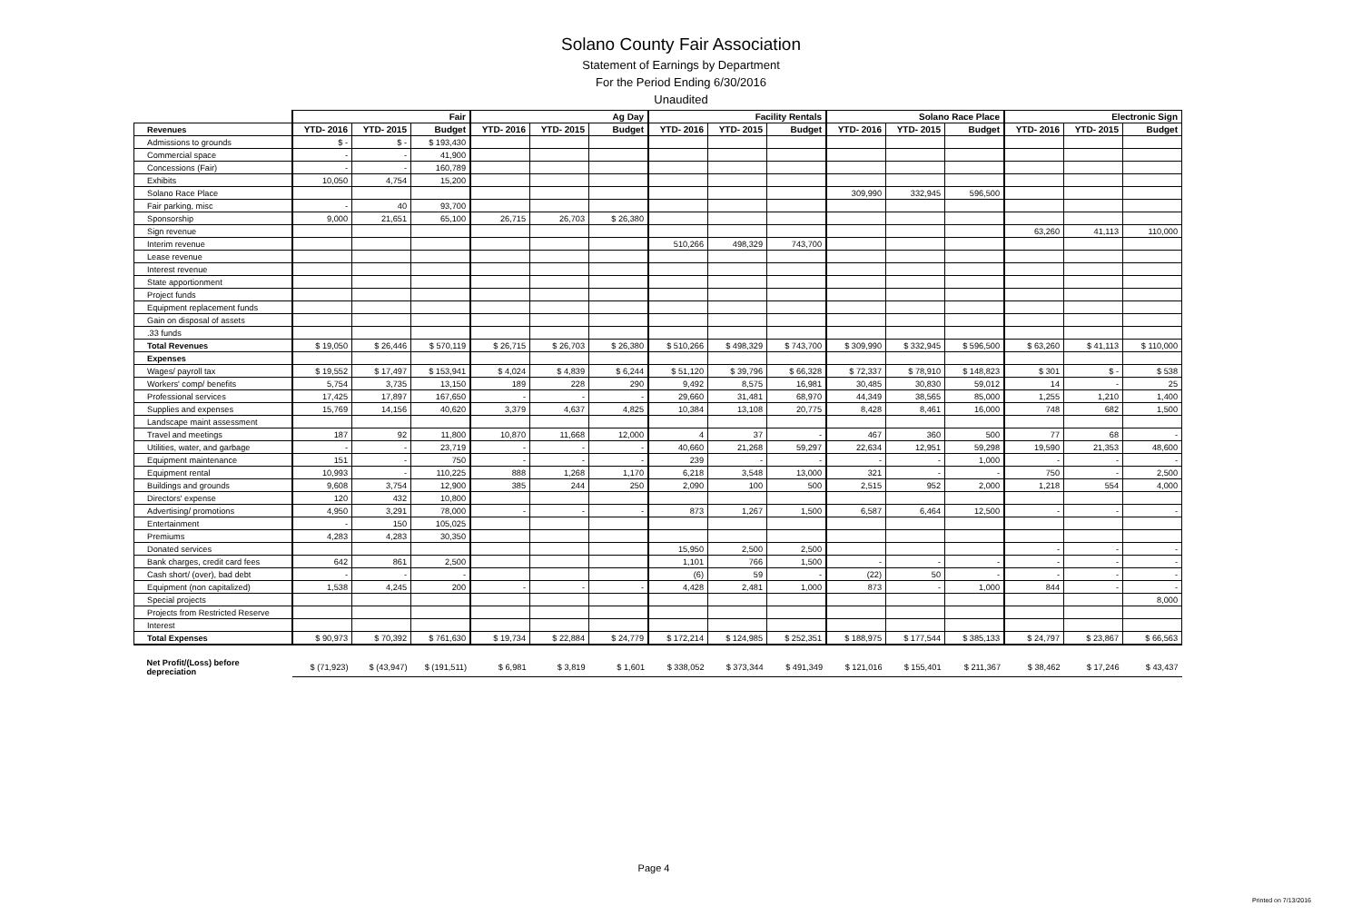Solano County Fair Association
Statement of Earnings by Department
For the Period Ending 6/30/2016
Unaudited
| | Fair | | | Ag Day | | | Facility Rentals | | | Solano Race Place | | | Electronic Sign | | |
| Revenues | YTD- 2016 | YTD- 2015 | Budget | YTD- 2016 | YTD- 2015 | Budget | YTD- 2016 | YTD- 2015 | Budget | YTD- 2016 | YTD- 2015 | Budget | YTD- 2016 | YTD- 2015 | Budget |
| Admissions to grounds | $ - | $ - | $ 193,430 | | | | | | | | | | | | |
| Commercial space | - | - | 41,900 | | | | | | | | | | | | |
| Concessions (Fair) | - | - | 160,789 | | | | | | | | | | | | |
| Exhibits | 10,050 | 4,754 | 15,200 | | | | | | | | | | | | |
| Solano Race Place | | | | | | | | | | 309,990 | 332,945 | 596,500 | | | |
| Fair parking, misc | - | 40 | 93,700 | | | | | | | | | | | | |
| Sponsorship | 9,000 | 21,651 | 65,100 | 26,715 | 26,703 | $ 26,380 | | | | | | | | | |
| Sign revenue | | | | | | | | | | | | | 63,260 | 41,113 | 110,000 |
| Interim revenue | | | | | | | 510,266 | 498,329 | 743,700 | | | | | | |
| Lease revenue | | | | | | | | | | | | | | | |
| Interest revenue | | | | | | | | | | | | | | | |
| State apportionment | | | | | | | | | | | | | | | |
| Project funds | | | | | | | | | | | | | | | |
| Equipment replacement funds | | | | | | | | | | | | | | | |
| Gain on disposal of assets | | | | | | | | | | | | | | | |
| .33 funds | | | | | | | | | | | | | | | |
| Total Revenues | $ 19,050 | $ 26,446 | $ 570,119 | $ 26,715 | $ 26,703 | $ 26,380 | $ 510,266 | $ 498,329 | $ 743,700 | $ 309,990 | $ 332,945 | $ 596,500 | $ 63,260 | $ 41,113 | $ 110,000 |
| Expenses | | | | | | | | | | | | | | | |
| Wages/ payroll tax | $ 19,552 | $ 17,497 | $ 153,941 | $ 4,024 | $ 4,839 | $ 6,244 | $ 51,120 | $ 39,796 | $ 66,328 | $ 72,337 | $ 78,910 | $ 148,823 | $ 301 | $ - | $ 538 |
| Workers' comp/ benefits | 5,754 | 3,735 | 13,150 | 189 | 228 | 290 | 9,492 | 8,575 | 16,981 | 30,485 | 30,830 | 59,012 | 14 | - | 25 |
| Professional services | 17,425 | 17,897 | 167,650 | - | - | - | 29,660 | 31,481 | 68,970 | 44,349 | 38,565 | 85,000 | 1,255 | 1,210 | 1,400 |
| Supplies and expenses | 15,769 | 14,156 | 40,620 | 3,379 | 4,637 | 4,825 | 10,384 | 13,108 | 20,775 | 8,428 | 8,461 | 16,000 | 748 | 682 | 1,500 |
| Landscape maint assessment | | | | | | | | | | | | | | | |
| Travel and meetings | 187 | 92 | 11,800 | 10,870 | 11,668 | 12,000 | 4 | 37 | - | 467 | 360 | 500 | 77 | 68 | - |
| Utilities, water, and garbage | - | - | 23,719 | - | - | - | 40,660 | 21,268 | 59,297 | 22,634 | 12,951 | 59,298 | 19,590 | 21,353 | 48,600 |
| Equipment maintenance | 151 | - | 750 | - | - | - | 239 | - | - | - | - | 1,000 | - | - | - |
| Equipment rental | 10,993 | - | 110,225 | 888 | 1,268 | 1,170 | 6,218 | 3,548 | 13,000 | 321 | - | - | 750 | - | 2,500 |
| Buildings and grounds | 9,608 | 3,754 | 12,900 | 385 | 244 | 250 | 2,090 | 100 | 500 | 2,515 | 952 | 2,000 | 1,218 | 554 | 4,000 |
| Directors' expense | 120 | 432 | 10,800 | | | | | | | | | | | | |
| Advertising/ promotions | 4,950 | 3,291 | 78,000 | - | - | - | 873 | 1,267 | 1,500 | 6,587 | 6,464 | 12,500 | - | - | - |
| Entertainment | - | 150 | 105,025 | | | | | | | | | | | | |
| Premiums | 4,283 | 4,283 | 30,350 | | | | | | | | | | | | |
| Donated services | | | | | | | 15,950 | 2,500 | 2,500 | | | | - | - | - |
| Bank charges, credit card fees | 642 | 861 | 2,500 | | | | 1,101 | 766 | 1,500 | - | - | - | - | - | - |
| Cash short/ (over), bad debt | - | - | - | | | | (6) | 59 | - | (22) | 50 | - | - | - | - |
| Equipment (non capitalized) | 1,538 | 4,245 | 200 | - | - | - | 4,428 | 2,481 | 1,000 | 873 | - | 1,000 | 844 | - | - |
| Special projects | | | | | | | | | | | | | | | 8,000 |
| Projects from Restricted Reserve | | | | | | | | | | | | | | | |
| Interest | | | | | | | | | | | | | | | |
| Total Expenses | $ 90,973 | $ 70,392 | $ 761,630 | $ 19,734 | $ 22,884 | $ 24,779 | $ 172,214 | $ 124,985 | $ 252,351 | $ 188,975 | $ 177,544 | $ 385,133 | $ 24,797 | $ 23,867 | $ 66,563 |
| Net Profit/(Loss) before depreciation | $ (71,923) | $ (43,947) | $ (191,511) | $ 6,981 | $ 3,819 | $ 1,601 | $ 338,052 | $ 373,344 | $ 491,349 | $ 121,016 | $ 155,401 | $ 211,367 | $ 38,462 | $ 17,246 | $ 43,437 |
Page 4
Printed on 7/13/2016